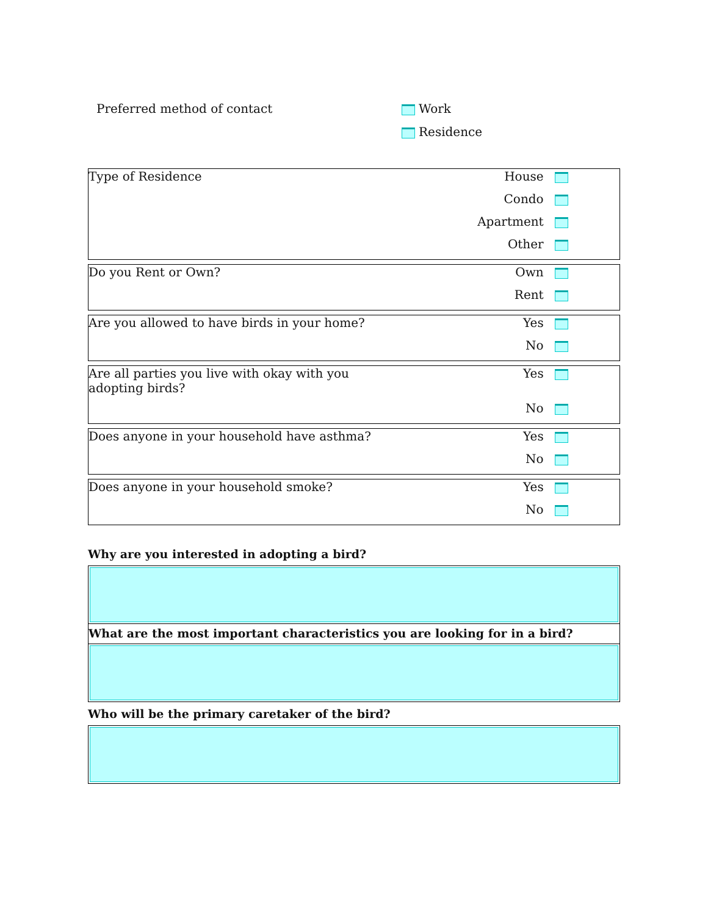Preferred method of contact
Work
Residence
| Type of Residence | House |
| | Condo |
| | Apartment |
| | Other |
| Do you Rent or Own? | Own |
| | Rent |
| Are you allowed to have birds in your home? | Yes |
| | No |
| Are all parties you live with okay with you adopting birds? | Yes |
| | No |
| Does anyone in your household have asthma? | Yes |
| | No |
| Does anyone in your household smoke? | Yes |
| | No |
Why are you interested in adopting a bird?
What are the most important characteristics you are looking for in a bird?
Who will be the primary caretaker of the bird?